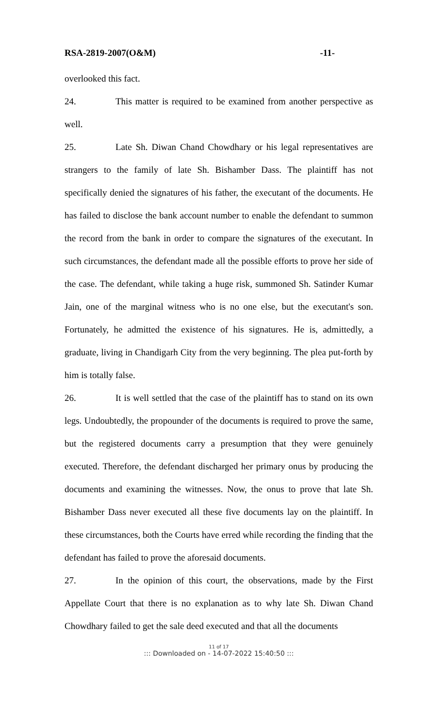RSA-2819-2007(O&M) -11-
overlooked this fact.
24. This matter is required to be examined from another perspective as well.
25. Late Sh. Diwan Chand Chowdhary or his legal representatives are strangers to the family of late Sh. Bishamber Dass. The plaintiff has not specifically denied the signatures of his father, the executant of the documents. He has failed to disclose the bank account number to enable the defendant to summon the record from the bank in order to compare the signatures of the executant. In such circumstances, the defendant made all the possible efforts to prove her side of the case. The defendant, while taking a huge risk, summoned Sh. Satinder Kumar Jain, one of the marginal witness who is no one else, but the executant's son. Fortunately, he admitted the existence of his signatures. He is, admittedly, a graduate, living in Chandigarh City from the very beginning. The plea put-forth by him is totally false.
26. It is well settled that the case of the plaintiff has to stand on its own legs. Undoubtedly, the propounder of the documents is required to prove the same, but the registered documents carry a presumption that they were genuinely executed. Therefore, the defendant discharged her primary onus by producing the documents and examining the witnesses. Now, the onus to prove that late Sh. Bishamber Dass never executed all these five documents lay on the plaintiff. In these circumstances, both the Courts have erred while recording the finding that the defendant has failed to prove the aforesaid documents.
27. In the opinion of this court, the observations, made by the First Appellate Court that there is no explanation as to why late Sh. Diwan Chand Chowdhary failed to get the sale deed executed and that all the documents
11 of 17
::: Downloaded on - 14-07-2022 15:40:50 :::